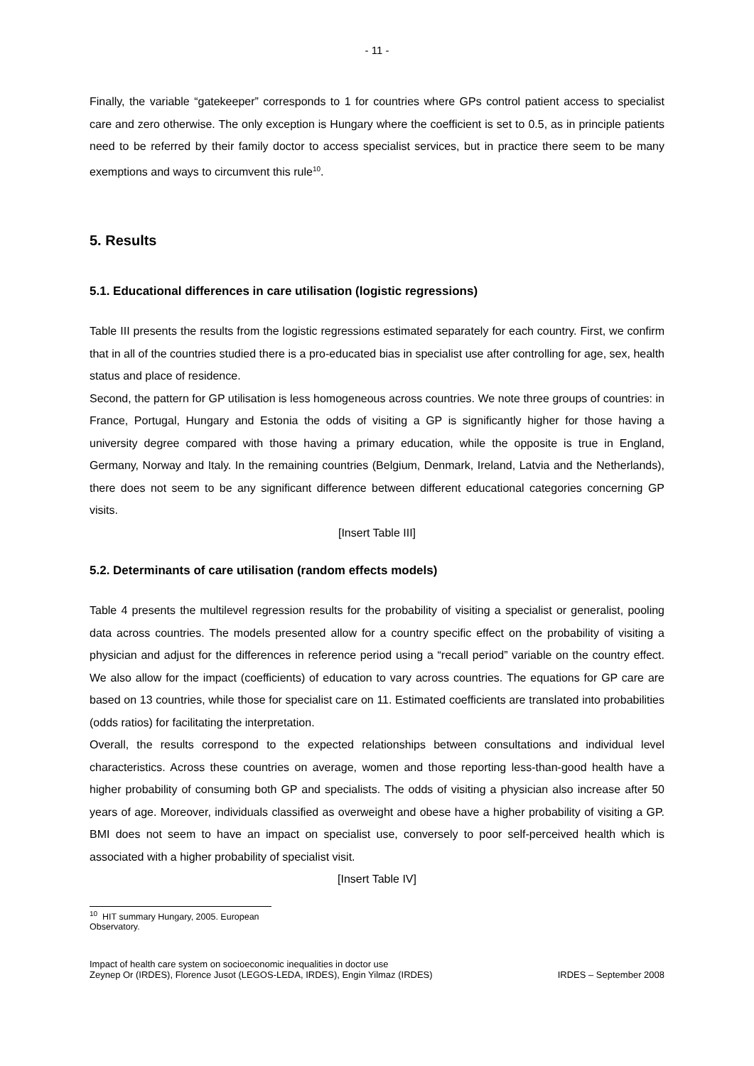- 11 -
Finally, the variable “gatekeeper” corresponds to 1 for countries where GPs control patient access to specialist care and zero otherwise. The only exception is Hungary where the coefficient is set to 0.5, as in principle patients need to be referred by their family doctor to access specialist services, but in practice there seem to be many exemptions and ways to circumvent this rule<sup>10</sup>.
5. Results
5.1. Educational differences in care utilisation (logistic regressions)
Table III presents the results from the logistic regressions estimated separately for each country. First, we confirm that in all of the countries studied there is a pro-educated bias in specialist use after controlling for age, sex, health status and place of residence.
Second, the pattern for GP utilisation is less homogeneous across countries. We note three groups of countries: in France, Portugal, Hungary and Estonia the odds of visiting a GP is significantly higher for those having a university degree compared with those having a primary education, while the opposite is true in England, Germany, Norway and Italy. In the remaining countries (Belgium, Denmark, Ireland, Latvia and the Netherlands), there does not seem to be any significant difference between different educational categories concerning GP visits.
[Insert Table III]
5.2. Determinants of care utilisation (random effects models)
Table 4 presents the multilevel regression results for the probability of visiting a specialist or generalist, pooling data across countries. The models presented allow for a country specific effect on the probability of visiting a physician and adjust for the differences in reference period using a “recall period” variable on the country effect. We also allow for the impact (coefficients) of education to vary across countries. The equations for GP care are based on 13 countries, while those for specialist care on 11. Estimated coefficients are translated into probabilities (odds ratios) for facilitating the interpretation.
Overall, the results correspond to the expected relationships between consultations and individual level characteristics. Across these countries on average, women and those reporting less-than-good health have a higher probability of consuming both GP and specialists. The odds of visiting a physician also increase after 50 years of age. Moreover, individuals classified as overweight and obese have a higher probability of visiting a GP. BMI does not seem to have an impact on specialist use, conversely to poor self-perceived health which is associated with a higher probability of specialist visit.
[Insert Table IV]
<sup>10</sup> HIT summary Hungary, 2005. European Observatory.
Impact of health care system on socioeconomic inequalities in doctor use
Zeynep Or (IRDES), Florence Jusot (LEGOS-LEDA, IRDES), Engin Yilmaz (IRDES)
IRDES – September 2008